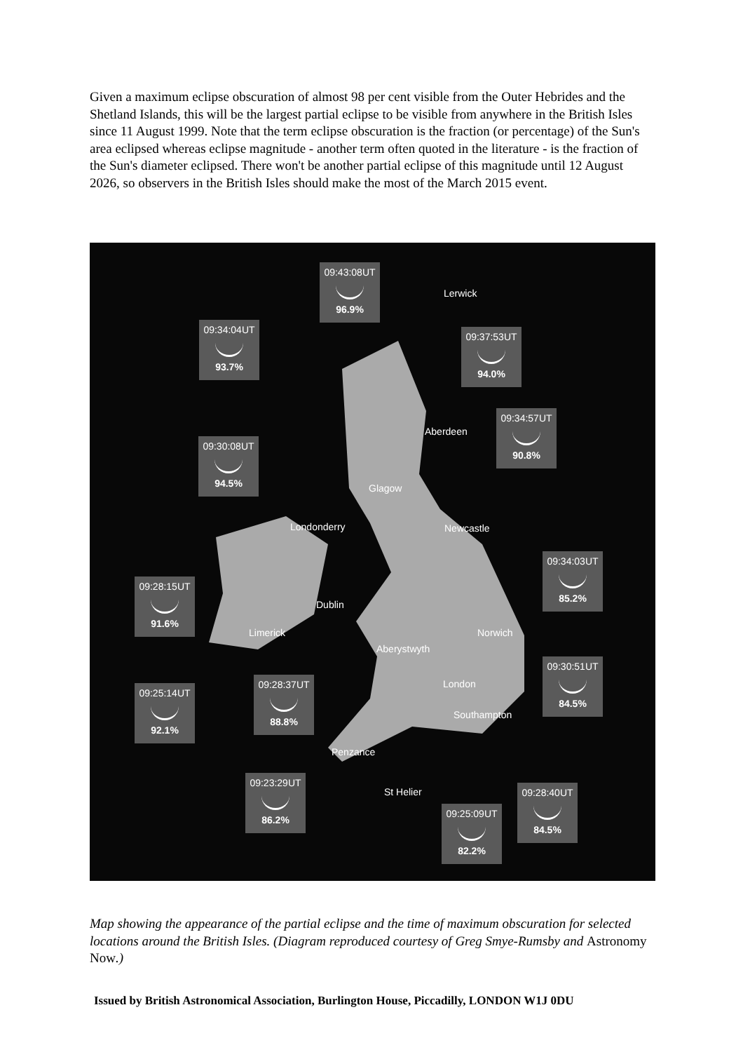Given a maximum eclipse obscuration of almost 98 per cent visible from the Outer Hebrides and the Shetland Islands, this will be the largest partial eclipse to be visible from anywhere in the British Isles since 11 August 1999. Note that the term eclipse obscuration is the fraction (or percentage) of the Sun's area eclipsed whereas eclipse magnitude - another term often quoted in the literature - is the fraction of the Sun's diameter eclipsed. There won't be another partial eclipse of this magnitude until 12 August 2026, so observers in the British Isles should make the most of the March 2015 event.
09:43:08UT
96.9%
Lerwick
09:34:04UT
93.7%
09:37:53UT
94.0%
Aberdeen
09:34:57UT
90.8%
09:30:08UT
94.5%
Glagow
Londonderry Newcastle
09:34:03UT
85.2%
09:28:15UT
91.6%
Dublin
Limerick Norwich
Aberystwyth
09:30:51UT
84.5%
09:25:14UT
92.1%
09:28:37UT
88.8%
London
Southampton
Penzance
09:23:29UT
86.2%
St Helier
09:28:40UT
84.5%
09:25:09UT
82.2%
Map showing the appearance of the partial eclipse and the time of maximum obscuration for selected locations around the British Isles. (Diagram reproduced courtesy of Greg Smye-Rumsby and Astronomy Now.)
Issued by British Astronomical Association, Burlington House, Piccadilly, LONDON W1J 0DU